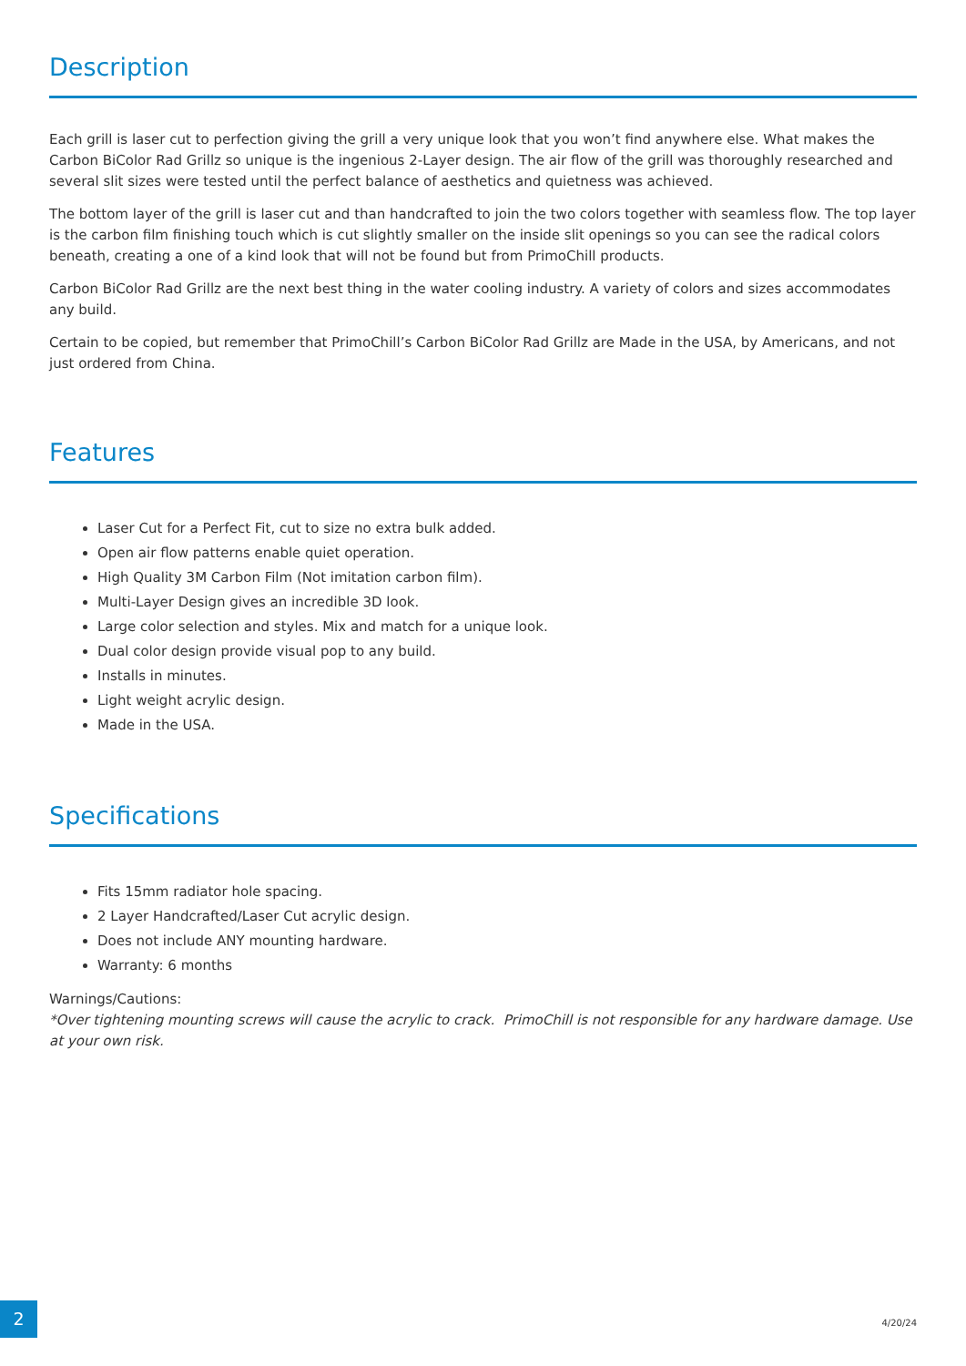Description
Each grill is laser cut to perfection giving the grill a very unique look that you won’t find anywhere else. What makes the Carbon BiColor Rad Grillz so unique is the ingenious 2-Layer design. The air flow of the grill was thoroughly researched and several slit sizes were tested until the perfect balance of aesthetics and quietness was achieved.
The bottom layer of the grill is laser cut and than handcrafted to join the two colors together with seamless flow. The top layer is the carbon film finishing touch which is cut slightly smaller on the inside slit openings so you can see the radical colors beneath, creating a one of a kind look that will not be found but from PrimoChill products.
Carbon BiColor Rad Grillz are the next best thing in the water cooling industry. A variety of colors and sizes accommodates any build.
Certain to be copied, but remember that PrimoChill’s Carbon BiColor Rad Grillz are Made in the USA, by Americans, and not just ordered from China.
Features
Laser Cut for a Perfect Fit, cut to size no extra bulk added.
Open air flow patterns enable quiet operation.
High Quality 3M Carbon Film (Not imitation carbon film).
Multi-Layer Design gives an incredible 3D look.
Large color selection and styles. Mix and match for a unique look.
Dual color design provide visual pop to any build.
Installs in minutes.
Light weight acrylic design.
Made in the USA.
Specifications
Fits 15mm radiator hole spacing.
2 Layer Handcrafted/Laser Cut acrylic design.
Does not include ANY mounting hardware.
Warranty: 6 months
Warnings/Cautions:
*Over tightening mounting screws will cause the acrylic to crack. PrimoChill is not responsible for any hardware damage. Use at your own risk.
2
4/20/24